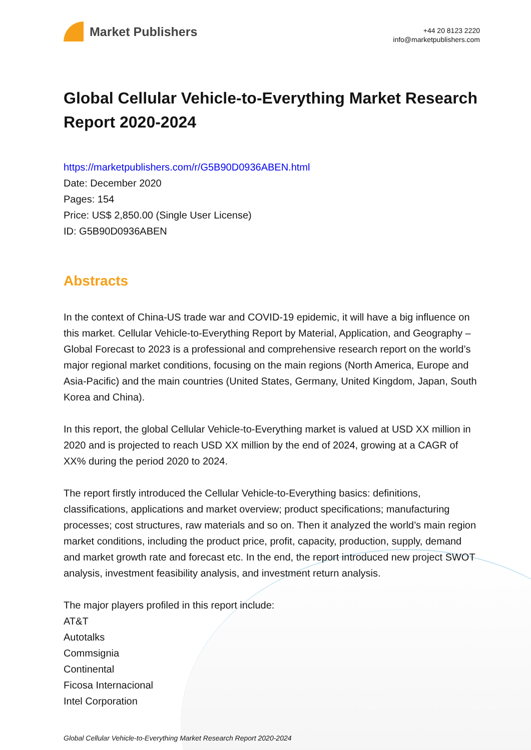Market Publishers
+44 20 8123 2220
info@marketpublishers.com
Global Cellular Vehicle-to-Everything Market Research Report 2020-2024
https://marketpublishers.com/r/G5B90D0936ABEN.html
Date: December 2020
Pages: 154
Price: US$ 2,850.00 (Single User License)
ID: G5B90D0936ABEN
Abstracts
In the context of China-US trade war and COVID-19 epidemic, it will have a big influence on this market. Cellular Vehicle-to-Everything Report by Material, Application, and Geography – Global Forecast to 2023 is a professional and comprehensive research report on the world’s major regional market conditions, focusing on the main regions (North America, Europe and Asia-Pacific) and the main countries (United States, Germany, United Kingdom, Japan, South Korea and China).
In this report, the global Cellular Vehicle-to-Everything market is valued at USD XX million in 2020 and is projected to reach USD XX million by the end of 2024, growing at a CAGR of XX% during the period 2020 to 2024.
The report firstly introduced the Cellular Vehicle-to-Everything basics: definitions, classifications, applications and market overview; product specifications; manufacturing processes; cost structures, raw materials and so on. Then it analyzed the world’s main region market conditions, including the product price, profit, capacity, production, supply, demand and market growth rate and forecast etc. In the end, the report introduced new project SWOT analysis, investment feasibility analysis, and investment return analysis.
The major players profiled in this report include:
AT&T
Autotalks
Commsignia
Continental
Ficosa Internacional
Intel Corporation
Global Cellular Vehicle-to-Everything Market Research Report 2020-2024